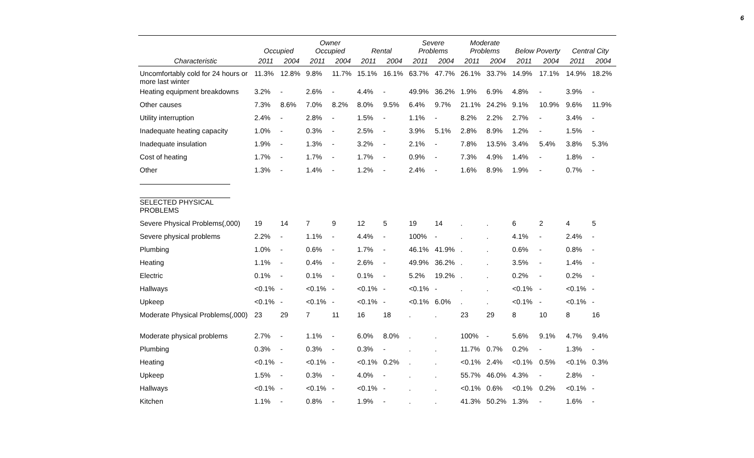6
| | Occupied | | Owner Occupied | | Rental | | Severe Problems | | Moderate Problems | | Below Poverty | | Central City | |
| --- | --- | --- | --- | --- | --- | --- | --- | --- | --- | --- | --- | --- | --- | --- |
| Characteristic | 2011 | 2004 | 2011 | 2004 | 2011 | 2004 | 2011 | 2004 | 2011 | 2004 | 2011 | 2004 | 2011 | 2004 |
| Uncomfortably cold for 24 hours or more last winter | 11.3% | 12.8% | 9.8% | 11.7% | 15.1% | 16.1% | 63.7% | 47.7% | 26.1% | 33.7% | 14.9% | 17.1% | 14.9% | 18.2% |
| Heating equipment breakdowns | 3.2% | - | 2.6% | - | 4.4% | - | 49.9% | 36.2% | 1.9% | 6.9% | 4.8% | - | 3.9% | - |
| Other causes | 7.3% | 8.6% | 7.0% | 8.2% | 8.0% | 9.5% | 6.4% | 9.7% | 21.1% | 24.2% | 9.1% | 10.9% | 9.6% | 11.9% |
| Utility interruption | 2.4% | - | 2.8% | - | 1.5% | - | 1.1% | - | 8.2% | 2.2% | 2.7% | - | 3.4% | - |
| Inadequate heating capacity | 1.0% | - | 0.3% | - | 2.5% | - | 3.9% | 5.1% | 2.8% | 8.9% | 1.2% | - | 1.5% | - |
| Inadequate insulation | 1.9% | - | 1.3% | - | 3.2% | - | 2.1% | - | 7.8% | 13.5% | 3.4% | 5.4% | 3.8% | 5.3% |
| Cost of heating | 1.7% | - | 1.7% | - | 1.7% | - | 0.9% | - | 7.3% | 4.9% | 1.4% | - | 1.8% | - |
| Other | 1.3% | - | 1.4% | - | 1.2% | - | 2.4% | - | 1.6% | 8.9% | 1.9% | - | 0.7% | - |
| SELECTED PHYSICAL PROBLEMS | | | | | | | | | | | | | | |
| Severe Physical Problems(,000) | 19 | 14 | 7 | 9 | 12 | 5 | 19 | 14 | . | . | 6 | 2 | 4 | 5 |
| Severe physical problems | 2.2% | - | 1.1% | - | 4.4% | - | 100% | - | . | . | 4.1% | - | 2.4% | - |
| Plumbing | 1.0% | - | 0.6% | - | 1.7% | - | 46.1% | 41.9% | . | . | 0.6% | - | 0.8% | - |
| Heating | 1.1% | - | 0.4% | - | 2.6% | - | 49.9% | 36.2% | . | . | 3.5% | - | 1.4% | - |
| Electric | 0.1% | - | 0.1% | - | 0.1% | - | 5.2% | 19.2% | . | . | 0.2% | - | 0.2% | - |
| Hallways | <0.1% | - | <0.1% | - | <0.1% | - | <0.1% | - | . | . | <0.1% | - | <0.1% | - |
| Upkeep | <0.1% | - | <0.1% | - | <0.1% | - | <0.1% | 6.0% | . | . | <0.1% | - | <0.1% | - |
| Moderate Physical Problems(,000) | 23 | 29 | 7 | 11 | 16 | 18 | . | . | 23 | 29 | 8 | 10 | 8 | 16 |
| Moderate physical problems | 2.7% | - | 1.1% | - | 6.0% | 8.0% | . | . | 100% | - | 5.6% | 9.1% | 4.7% | 9.4% |
| Plumbing | 0.3% | - | 0.3% | - | 0.3% | - | . | . | 11.7% | 0.7% | 0.2% | - | 1.3% | - |
| Heating | <0.1% | - | <0.1% | - | <0.1% | 0.2% | . | . | <0.1% | 2.4% | <0.1% | 0.5% | <0.1% | 0.3% |
| Upkeep | 1.5% | - | 0.3% | - | 4.0% | - | . | . | 55.7% | 46.0% | 4.3% | - | 2.8% | - |
| Hallways | <0.1% | - | <0.1% | - | <0.1% | - | . | . | <0.1% | 0.6% | <0.1% | 0.2% | <0.1% | - |
| Kitchen | 1.1% | - | 0.8% | - | 1.9% | - | . | . | 41.3% | 50.2% | 1.3% | - | 1.6% | - |